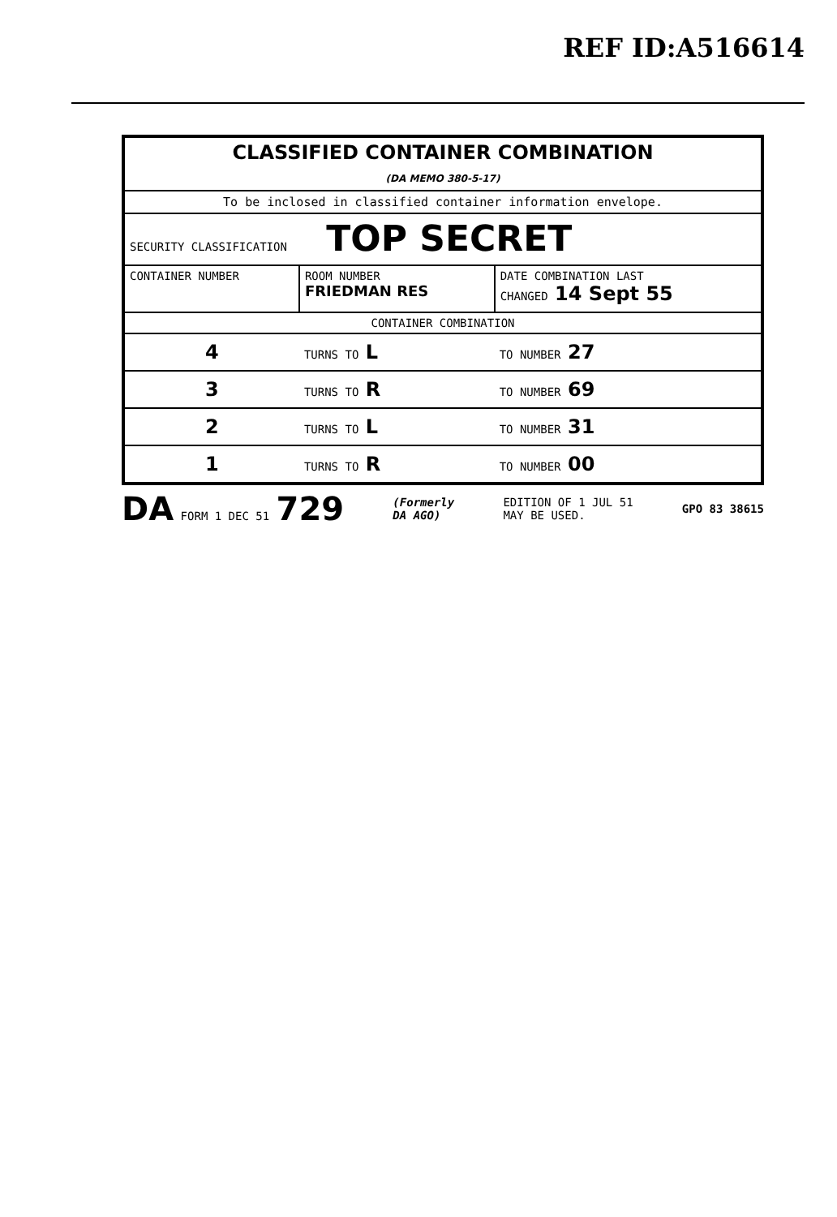REF ID:A516614
| CLASSIFIED CONTAINER COMBINATION (DA MEMO 380-5-17) | | | |
| To be inclosed in classified container information envelope. | | | |
| SECURITY CLASSIFICATION TOP SECRET | | | |
| CONTAINER NUMBER | ROOM NUMBER FRIEDMAN RES | | DATE COMBINATION LAST CHANGED 14 Sept 55 |
| CONTAINER COMBINATION | | | |
| 4 | TURNS TO L | TO NUMBER 27 | |
| 3 | TURNS TO R | TO NUMBER 69 | |
| 2 | TURNS TO L | TO NUMBER 31 | |
| 1 | TURNS TO R | TO NUMBER 00 | |
DA FORM 1 DEC 51 729
(Formerly
DA AGO)
EDITION OF 1 JUL 51
MAY BE USED.
GPO 83 38615